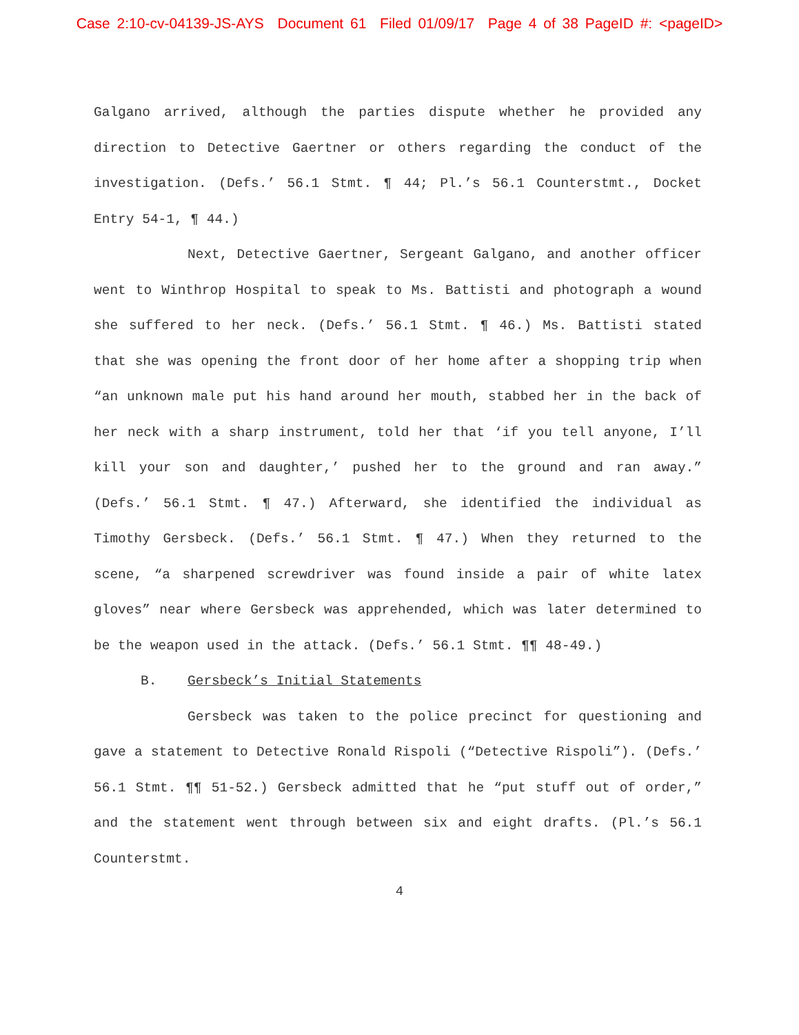Case 2:10-cv-04139-JS-AYS Document 61 Filed 01/09/17 Page 4 of 38 PageID #: <pageID>
Galgano arrived, although the parties dispute whether he provided any direction to Detective Gaertner or others regarding the conduct of the investigation. (Defs.’ 56.1 Stmt. ¶ 44; Pl.’s 56.1 Counterstmt., Docket Entry 54-1, ¶ 44.)
Next, Detective Gaertner, Sergeant Galgano, and another officer went to Winthrop Hospital to speak to Ms. Battisti and photograph a wound she suffered to her neck. (Defs.’ 56.1 Stmt. ¶ 46.) Ms. Battisti stated that she was opening the front door of her home after a shopping trip when “an unknown male put his hand around her mouth, stabbed her in the back of her neck with a sharp instrument, told her that ‘if you tell anyone, I’ll kill your son and daughter,’ pushed her to the ground and ran away.” (Defs.’ 56.1 Stmt. ¶ 47.) Afterward, she identified the individual as Timothy Gersbeck. (Defs.’ 56.1 Stmt. ¶ 47.) When they returned to the scene, “a sharpened screwdriver was found inside a pair of white latex gloves” near where Gersbeck was apprehended, which was later determined to be the weapon used in the attack. (Defs.’ 56.1 Stmt. ¶¶ 48-49.)
B. Gersbeck’s Initial Statements
Gersbeck was taken to the police precinct for questioning and gave a statement to Detective Ronald Rispoli (“Detective Rispoli”). (Defs.’ 56.1 Stmt. ¶¶ 51-52.) Gersbeck admitted that he “put stuff out of order,” and the statement went through between six and eight drafts. (Pl.’s 56.1 Counterstmt.
4